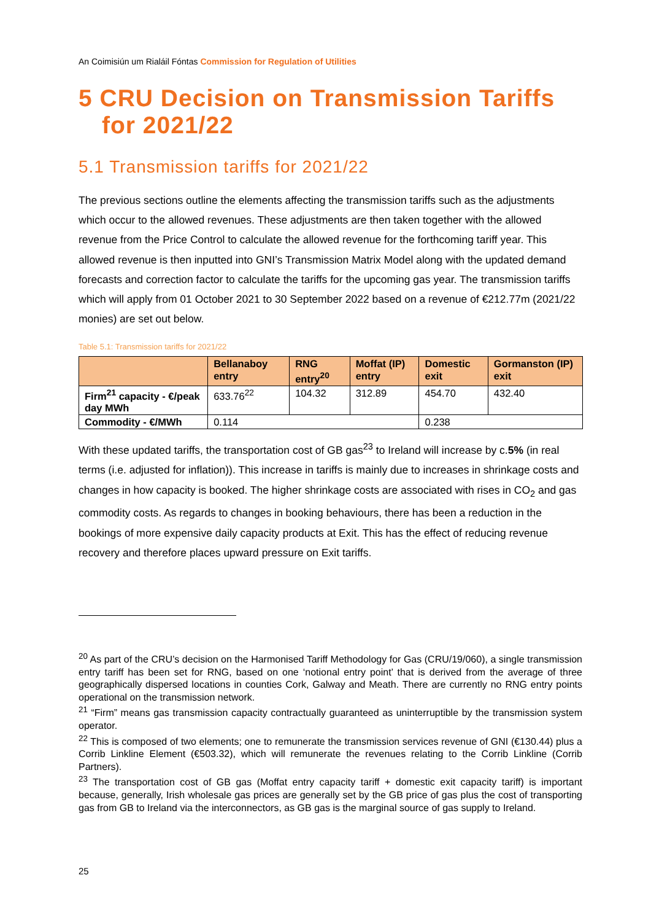An Coimisiún um Rialáil Fóntas Commission for Regulation of Utilities
5 CRU Decision on Transmission Tariffs
for 2021/22
5.1 Transmission tariffs for 2021/22
The previous sections outline the elements affecting the transmission tariffs such as the adjustments which occur to the allowed revenues. These adjustments are then taken together with the allowed revenue from the Price Control to calculate the allowed revenue for the forthcoming tariff year. This allowed revenue is then inputted into GNI’s Transmission Matrix Model along with the updated demand forecasts and correction factor to calculate the tariffs for the upcoming gas year. The transmission tariffs which will apply from 01 October 2021 to 30 September 2022 based on a revenue of €212.77m (2021/22 monies) are set out below.
Table 5.1: Transmission tariffs for 2021/22
| | Bellanaboy entry | RNG entry<sup>20</sup> | Moffat (IP) entry | Domestic exit | Gormanston (IP) exit |
| --- | --- | --- | --- | --- | --- |
| Firm<sup>21</sup> capacity - €/peak day MWh | 633.76<sup>22</sup> | 104.32 | 312.89 | 454.70 | 432.40 |
| Commodity - €/MWh | 0.114 | | | 0.238 | |
With these updated tariffs, the transportation cost of GB gas<sup>23</sup> to Ireland will increase by c.5% (in real terms (i.e. adjusted for inflation)). This increase in tariffs is mainly due to increases in shrinkage costs and changes in how capacity is booked. The higher shrinkage costs are associated with rises in CO<sub>2</sub> and gas commodity costs. As regards to changes in booking behaviours, there has been a reduction in the bookings of more expensive daily capacity products at Exit. This has the effect of reducing revenue recovery and therefore places upward pressure on Exit tariffs.
<sup>20</sup> As part of the CRU’s decision on the Harmonised Tariff Methodology for Gas (CRU/19/060), a single transmission entry tariff has been set for RNG, based on one ‘notional entry point’ that is derived from the average of three geographically dispersed locations in counties Cork, Galway and Meath. There are currently no RNG entry points operational on the transmission network.
<sup>21</sup> “Firm” means gas transmission capacity contractually guaranteed as uninterruptible by the transmission system operator.
<sup>22</sup> This is composed of two elements; one to remunerate the transmission services revenue of GNI (€130.44) plus a Corrib Linkline Element (€503.32), which will remunerate the revenues relating to the Corrib Linkline (Corrib Partners).
<sup>23</sup> The transportation cost of GB gas (Moffat entry capacity tariff + domestic exit capacity tariff) is important because, generally, Irish wholesale gas prices are generally set by the GB price of gas plus the cost of transporting gas from GB to Ireland via the interconnectors, as GB gas is the marginal source of gas supply to Ireland.
25